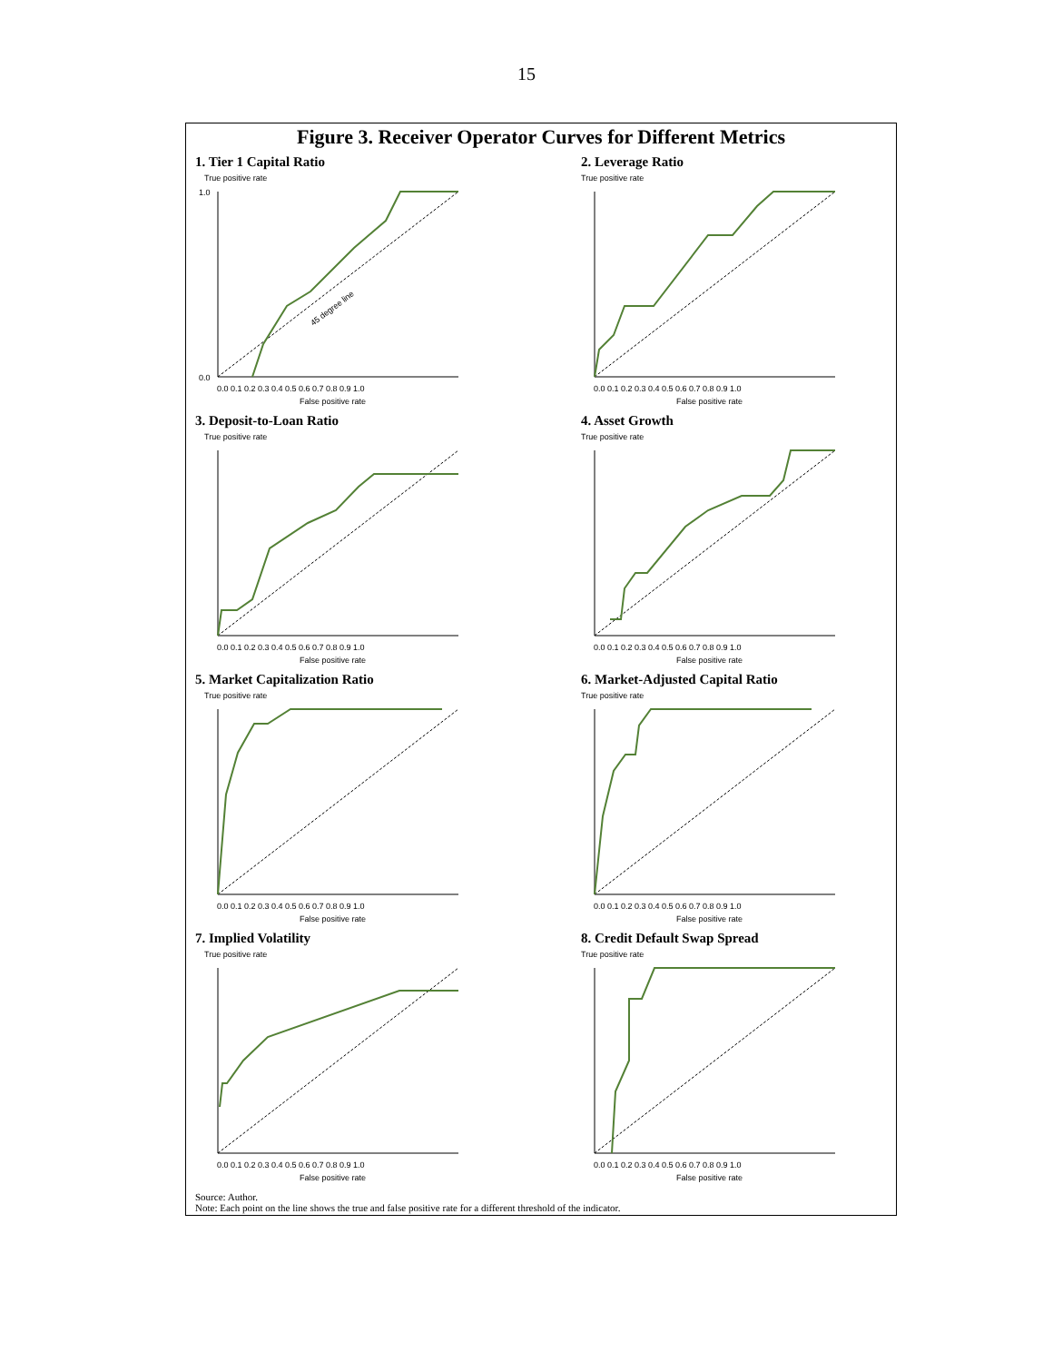15
Figure 3. Receiver Operator Curves for Different Metrics
1. Tier 1 Capital Ratio
True positive rate
1.0
0.0
0.0 0.1 0.2 0.3 0.4 0.5 0.6 0.7 0.8 0.9 1.0
False positive rate
45 degree line
2. Leverage Ratio
True positive rate
0.0 0.1 0.2 0.3 0.4 0.5 0.6 0.7 0.8 0.9 1.0
False positive rate
3. Deposit-to-Loan Ratio
True positive rate
0.0 0.1 0.2 0.3 0.4 0.5 0.6 0.7 0.8 0.9 1.0
False positive rate
4. Asset Growth
True positive rate
0.0 0.1 0.2 0.3 0.4 0.5 0.6 0.7 0.8 0.9 1.0
False positive rate
5. Market Capitalization Ratio
True positive rate
0.0 0.1 0.2 0.3 0.4 0.5 0.6 0.7 0.8 0.9 1.0
False positive rate
6. Market-Adjusted Capital Ratio
True positive rate
0.0 0.1 0.2 0.3 0.4 0.5 0.6 0.7 0.8 0.9 1.0
False positive rate
7. Implied Volatility
True positive rate
0.0 0.1 0.2 0.3 0.4 0.5 0.6 0.7 0.8 0.9 1.0
False positive rate
8. Credit Default Swap Spread
True positive rate
0.0 0.1 0.2 0.3 0.4 0.5 0.6 0.7 0.8 0.9 1.0
False positive rate
Source: Author.
Note: Each point on the line shows the true and false positive rate for a different threshold of the indicator.